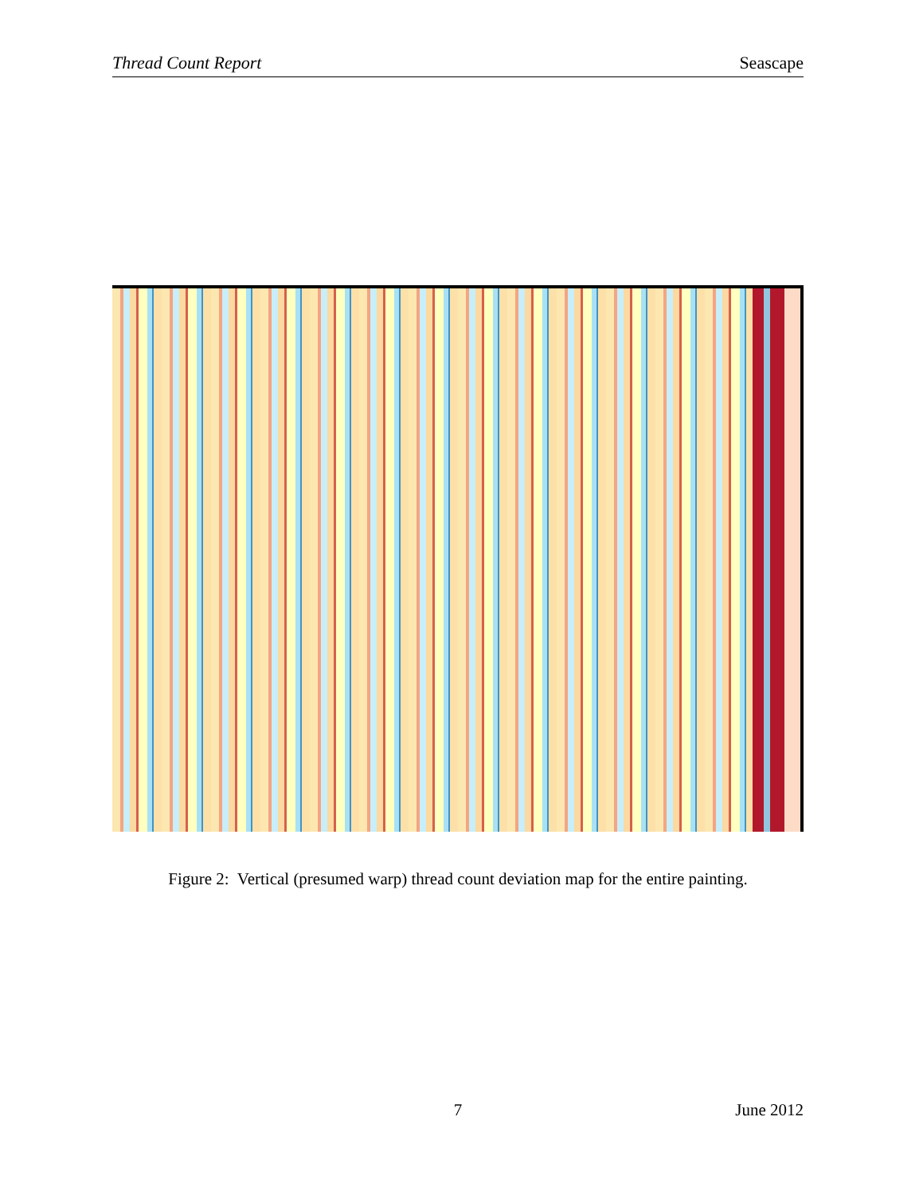Thread Count Report Seascape
Figure 2: Vertical (presumed warp) thread count deviation map for the entire painting.
7 June 2012